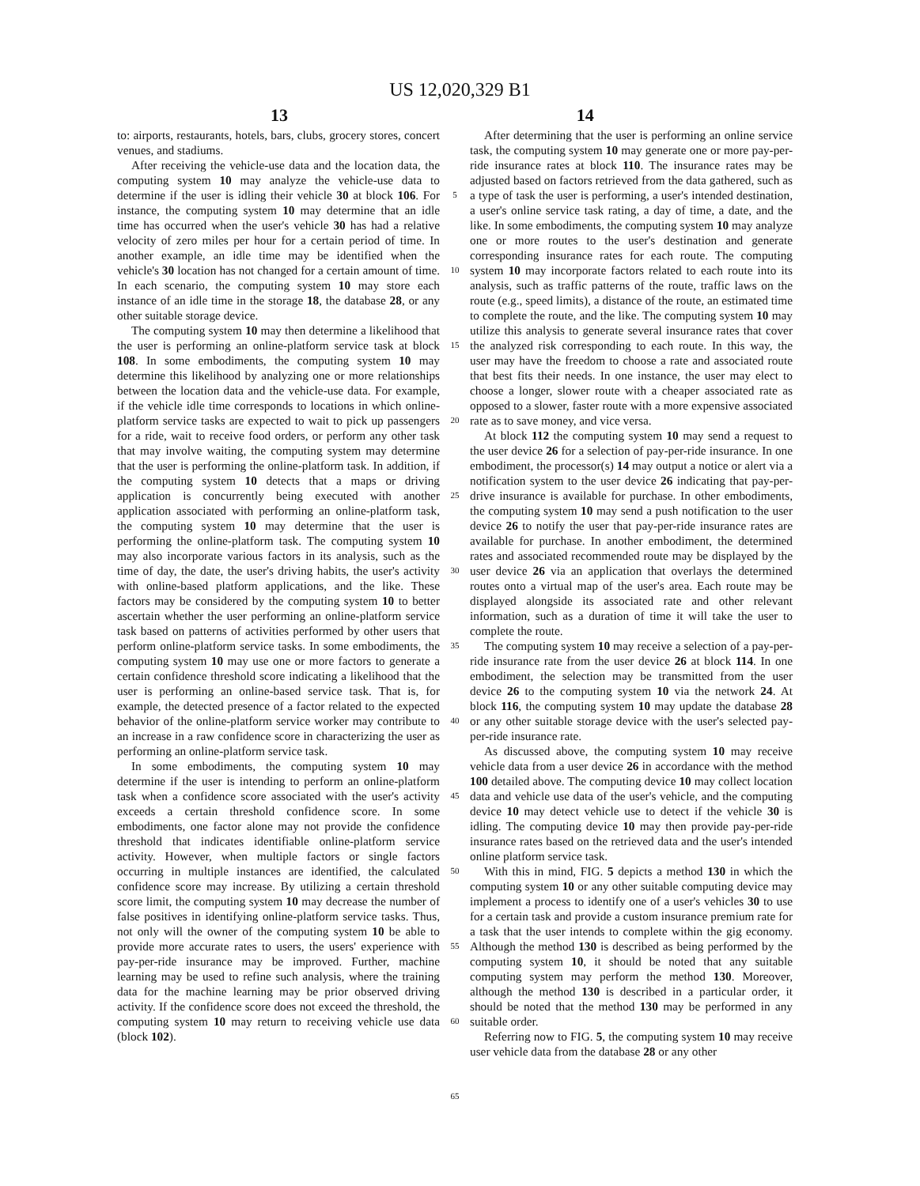US 12,020,329 B1
13 14
to: airports, restaurants, hotels, bars, clubs, grocery stores, concert venues, and stadiums.
After receiving the vehicle-use data and the location data, the computing system 10 may analyze the vehicle-use data to determine if the user is idling their vehicle 30 at block 106. For instance, the computing system 10 may determine that an idle time has occurred when the user's vehicle 30 has had a relative velocity of zero miles per hour for a certain period of time. In another example, an idle time may be identified when the vehicle's 30 location has not changed for a certain amount of time. In each scenario, the computing system 10 may store each instance of an idle time in the storage 18, the database 28, or any other suitable storage device.
The computing system 10 may then determine a likelihood that the user is performing an online-platform service task at block 108. In some embodiments, the computing system 10 may determine this likelihood by analyzing one or more relationships between the location data and the vehicle-use data. For example, if the vehicle idle time corresponds to locations in which online-platform service tasks are expected to wait to pick up passengers for a ride, wait to receive food orders, or perform any other task that may involve waiting, the computing system may determine that the user is performing the online-platform task. In addition, if the computing system 10 detects that a maps or driving application is concurrently being executed with another application associated with performing an online-platform task, the computing system 10 may determine that the user is performing the online-platform task. The computing system 10 may also incorporate various factors in its analysis, such as the time of day, the date, the user's driving habits, the user's activity with online-based platform applications, and the like. These factors may be considered by the computing system 10 to better ascertain whether the user performing an online-platform service task based on patterns of activities performed by other users that perform online-platform service tasks. In some embodiments, the computing system 10 may use one or more factors to generate a certain confidence threshold score indicating a likelihood that the user is performing an online-based service task. That is, for example, the detected presence of a factor related to the expected behavior of the online-platform service worker may contribute to an increase in a raw confidence score in characterizing the user as performing an online-platform service task.
In some embodiments, the computing system 10 may determine if the user is intending to perform an online-platform task when a confidence score associated with the user's activity exceeds a certain threshold confidence score. In some embodiments, one factor alone may not provide the confidence threshold that indicates identifiable online-platform service activity. However, when multiple factors or single factors occurring in multiple instances are identified, the calculated confidence score may increase. By utilizing a certain threshold score limit, the computing system 10 may decrease the number of false positives in identifying online-platform service tasks. Thus, not only will the owner of the computing system 10 be able to provide more accurate rates to users, the users' experience with pay-per-ride insurance may be improved. Further, machine learning may be used to refine such analysis, where the training data for the machine learning may be prior observed driving activity. If the confidence score does not exceed the threshold, the computing system 10 may return to receiving vehicle use data (block 102).
5
10
15
20
25
30
35
40
45
50
55
60
65
After determining that the user is performing an online service task, the computing system 10 may generate one or more pay-per-ride insurance rates at block 110. The insurance rates may be adjusted based on factors retrieved from the data gathered, such as a type of task the user is performing, a user's intended destination, a user's online service task rating, a day of time, a date, and the like. In some embodiments, the computing system 10 may analyze one or more routes to the user's destination and generate corresponding insurance rates for each route. The computing system 10 may incorporate factors related to each route into its analysis, such as traffic patterns of the route, traffic laws on the route (e.g., speed limits), a distance of the route, an estimated time to complete the route, and the like. The computing system 10 may utilize this analysis to generate several insurance rates that cover the analyzed risk corresponding to each route. In this way, the user may have the freedom to choose a rate and associated route that best fits their needs. In one instance, the user may elect to choose a longer, slower route with a cheaper associated rate as opposed to a slower, faster route with a more expensive associated rate as to save money, and vice versa.
At block 112 the computing system 10 may send a request to the user device 26 for a selection of pay-per-ride insurance. In one embodiment, the processor(s) 14 may output a notice or alert via a notification system to the user device 26 indicating that pay-per-drive insurance is available for purchase. In other embodiments, the computing system 10 may send a push notification to the user device 26 to notify the user that pay-per-ride insurance rates are available for purchase. In another embodiment, the determined rates and associated recommended route may be displayed by the user device 26 via an application that overlays the determined routes onto a virtual map of the user's area. Each route may be displayed alongside its associated rate and other relevant information, such as a duration of time it will take the user to complete the route.
The computing system 10 may receive a selection of a pay-per-ride insurance rate from the user device 26 at block 114. In one embodiment, the selection may be transmitted from the user device 26 to the computing system 10 via the network 24. At block 116, the computing system 10 may update the database 28 or any other suitable storage device with the user's selected pay-per-ride insurance rate.
As discussed above, the computing system 10 may receive vehicle data from a user device 26 in accordance with the method 100 detailed above. The computing device 10 may collect location data and vehicle use data of the user's vehicle, and the computing device 10 may detect vehicle use to detect if the vehicle 30 is idling. The computing device 10 may then provide pay-per-ride insurance rates based on the retrieved data and the user's intended online platform service task.
With this in mind, FIG. 5 depicts a method 130 in which the computing system 10 or any other suitable computing device may implement a process to identify one of a user's vehicles 30 to use for a certain task and provide a custom insurance premium rate for a task that the user intends to complete within the gig economy. Although the method 130 is described as being performed by the computing system 10, it should be noted that any suitable computing system may perform the method 130. Moreover, although the method 130 is described in a particular order, it should be noted that the method 130 may be performed in any suitable order.
Referring now to FIG. 5, the computing system 10 may receive user vehicle data from the database 28 or any other